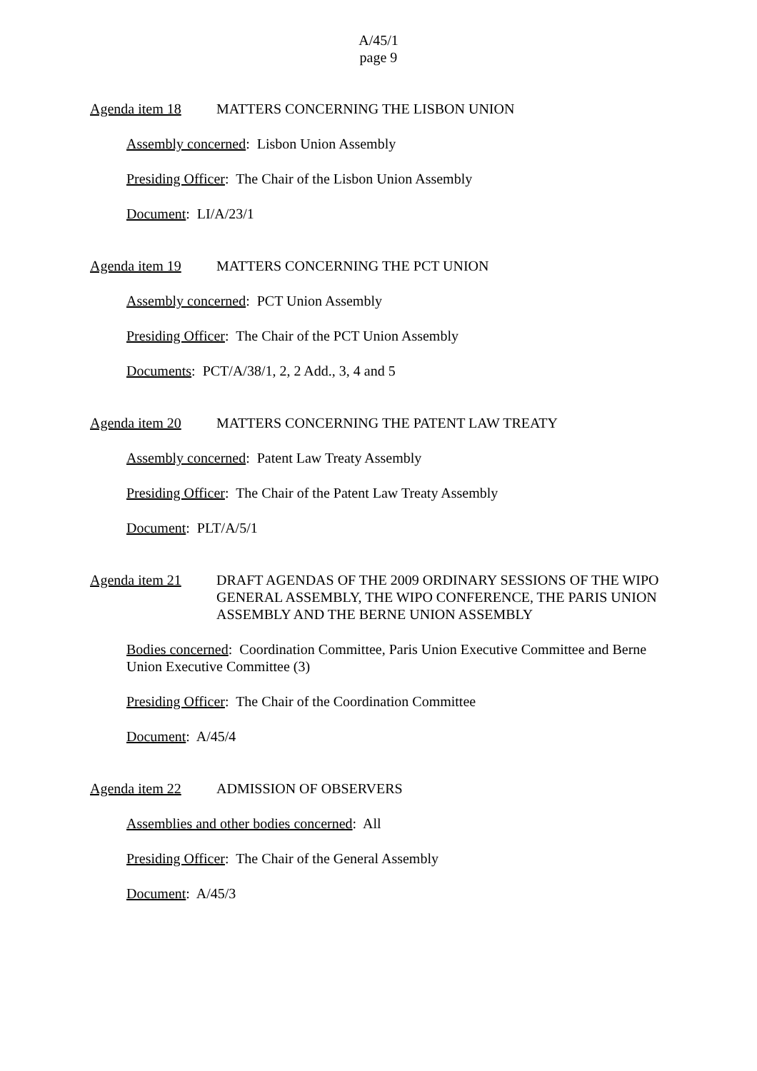A/45/1
page 9
Agenda item 18 MATTERS CONCERNING THE LISBON UNION
Assembly concerned: Lisbon Union Assembly
Presiding Officer: The Chair of the Lisbon Union Assembly
Document: LI/A/23/1
Agenda item 19 MATTERS CONCERNING THE PCT UNION
Assembly concerned: PCT Union Assembly
Presiding Officer: The Chair of the PCT Union Assembly
Documents: PCT/A/38/1, 2, 2 Add., 3, 4 and 5
Agenda item 20 MATTERS CONCERNING THE PATENT LAW TREATY
Assembly concerned: Patent Law Treaty Assembly
Presiding Officer: The Chair of the Patent Law Treaty Assembly
Document: PLT/A/5/1
Agenda item 21 DRAFT AGENDAS OF THE 2009 ORDINARY SESSIONS OF THE WIPO GENERAL ASSEMBLY, THE WIPO CONFERENCE, THE PARIS UNION ASSEMBLY AND THE BERNE UNION ASSEMBLY
Bodies concerned: Coordination Committee, Paris Union Executive Committee and Berne Union Executive Committee (3)
Presiding Officer: The Chair of the Coordination Committee
Document: A/45/4
Agenda item 22 ADMISSION OF OBSERVERS
Assemblies and other bodies concerned: All
Presiding Officer: The Chair of the General Assembly
Document: A/45/3